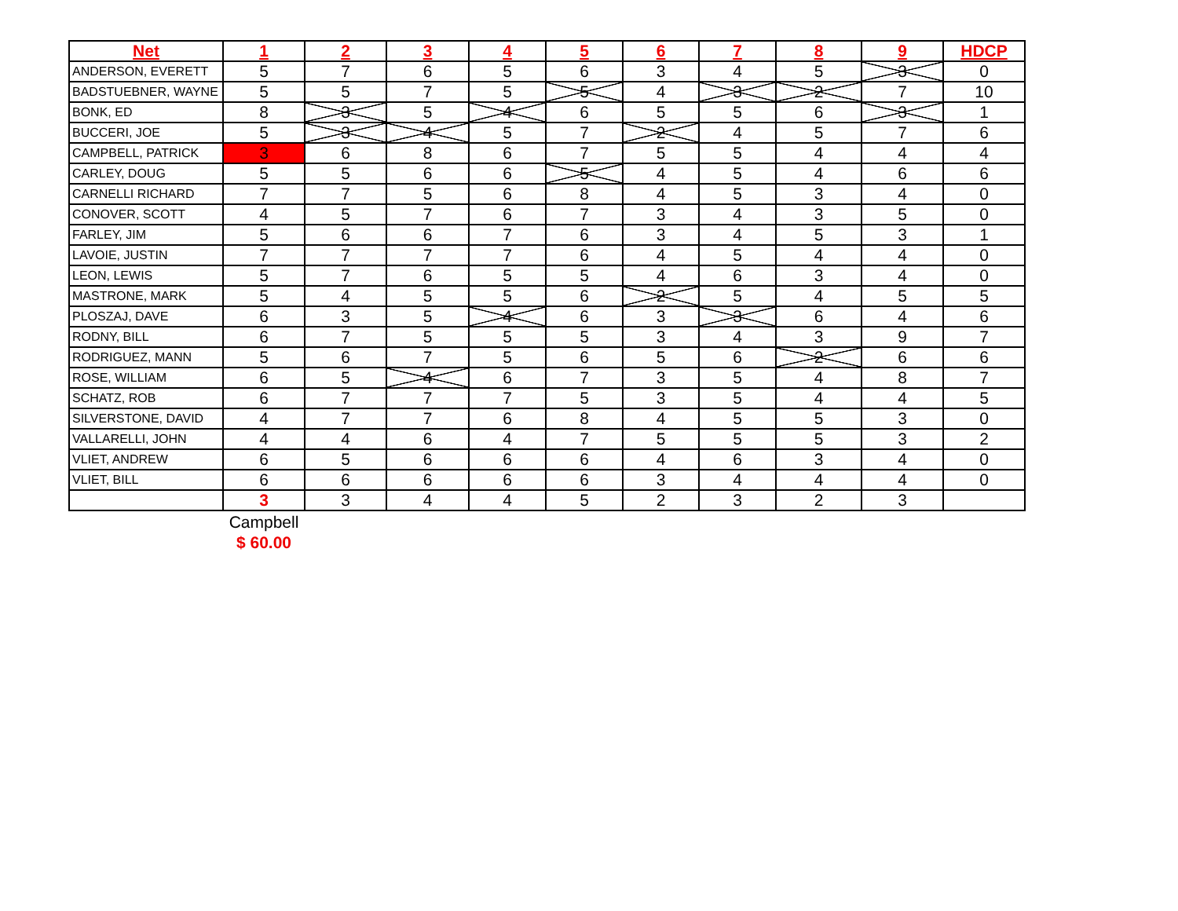| Net | 1 | 2 | 3 | 4 | 5 | 6 | 7 | 8 | 9 | HDCP |
| --- | --- | --- | --- | --- | --- | --- | --- | --- | --- | --- |
| ANDERSON, EVERETT | 5 | 7 | 6 | 5 | 6 | 3 | 4 | 5 | 3 | 0 |
| BADSTUEBNER, WAYNE | 5 | 5 | 7 | 5 | 5 | 4 | 3 | 2 | 7 | 10 |
| BONK, ED | 8 | 3 | 5 | 4 | 6 | 5 | 5 | 6 | 3 | 1 |
| BUCCERI, JOE | 5 | 3 | 4 | 5 | 7 | 2 | 4 | 5 | 7 | 6 |
| CAMPBELL, PATRICK | 3 | 6 | 8 | 6 | 7 | 5 | 5 | 4 | 4 | 4 |
| CARLEY, DOUG | 5 | 5 | 6 | 6 | 5 | 4 | 5 | 4 | 6 | 6 |
| CARNELLI RICHARD | 7 | 7 | 5 | 6 | 8 | 4 | 5 | 3 | 4 | 0 |
| CONOVER, SCOTT | 4 | 5 | 7 | 6 | 7 | 3 | 4 | 3 | 5 | 0 |
| FARLEY, JIM | 5 | 6 | 6 | 7 | 6 | 3 | 4 | 5 | 3 | 1 |
| LAVOIE, JUSTIN | 7 | 7 | 7 | 7 | 6 | 4 | 5 | 4 | 4 | 0 |
| LEON, LEWIS | 5 | 7 | 6 | 5 | 5 | 4 | 6 | 3 | 4 | 0 |
| MASTRONE, MARK | 5 | 4 | 5 | 5 | 6 | 2 | 5 | 4 | 5 | 5 |
| PLOSZAJ, DAVE | 6 | 3 | 5 | 4 | 6 | 3 | 3 | 6 | 4 | 6 |
| RODNY, BILL | 6 | 7 | 5 | 5 | 5 | 3 | 4 | 3 | 9 | 7 |
| RODRIGUEZ, MANN | 5 | 6 | 7 | 5 | 6 | 5 | 6 | 2 | 6 | 6 |
| ROSE, WILLIAM | 6 | 5 | 4 | 6 | 7 | 3 | 5 | 4 | 8 | 7 |
| SCHATZ, ROB | 6 | 7 | 7 | 7 | 5 | 3 | 5 | 4 | 4 | 5 |
| SILVERSTONE, DAVID | 4 | 7 | 7 | 6 | 8 | 4 | 5 | 5 | 3 | 0 |
| VALLARELLI, JOHN | 4 | 4 | 6 | 4 | 7 | 5 | 5 | 5 | 3 | 2 |
| VLIET, ANDREW | 6 | 5 | 6 | 6 | 6 | 4 | 6 | 3 | 4 | 0 |
| VLIET, BILL | 6 | 6 | 6 | 6 | 6 | 3 | 4 | 4 | 4 | 0 |
| | 3 | 3 | 4 | 4 | 5 | 2 | 3 | 2 | 3 | |
| | Campbell | | | | | | | | | |
| | $ 60.00 | | | | | | | | | |